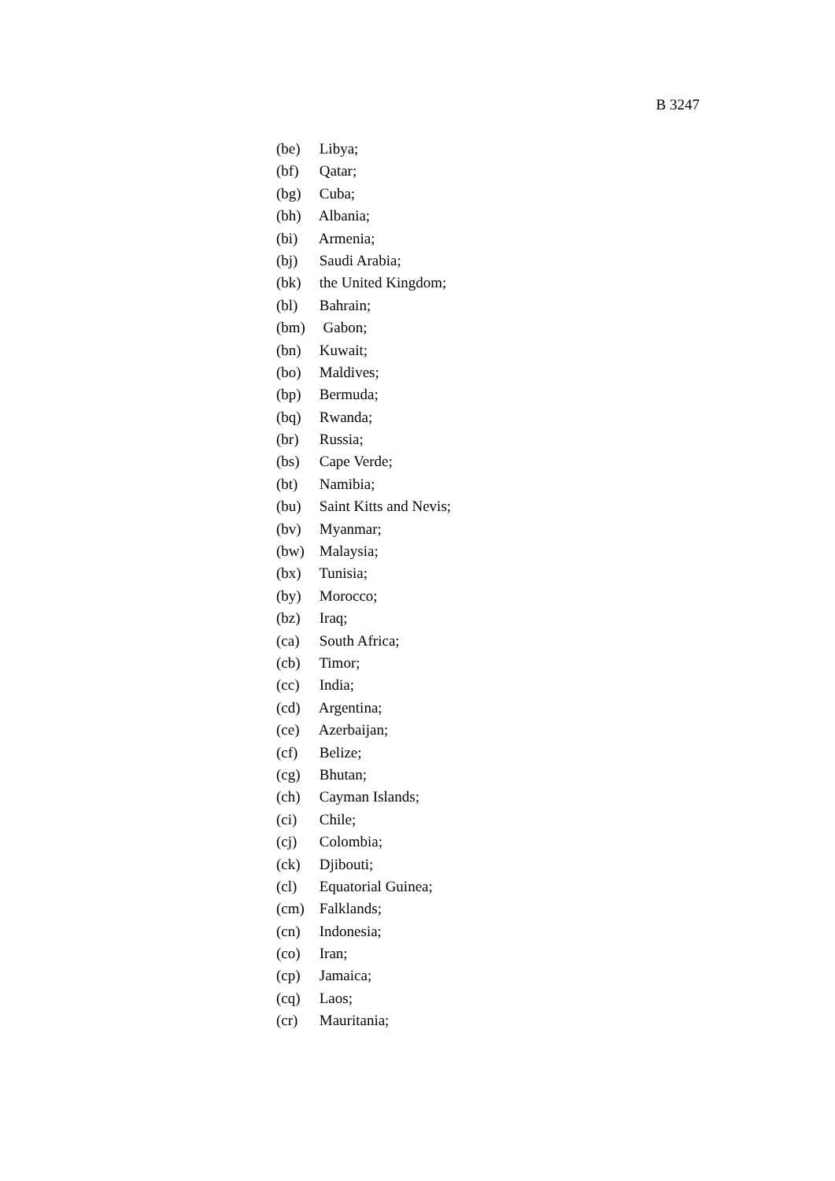B 3247
(be) Libya;
(bf) Qatar;
(bg) Cuba;
(bh) Albania;
(bi) Armenia;
(bj) Saudi Arabia;
(bk) the United Kingdom;
(bl) Bahrain;
(bm) Gabon;
(bn) Kuwait;
(bo) Maldives;
(bp) Bermuda;
(bq) Rwanda;
(br) Russia;
(bs) Cape Verde;
(bt) Namibia;
(bu) Saint Kitts and Nevis;
(bv) Myanmar;
(bw) Malaysia;
(bx) Tunisia;
(by) Morocco;
(bz) Iraq;
(ca) South Africa;
(cb) Timor;
(cc) India;
(cd) Argentina;
(ce) Azerbaijan;
(cf) Belize;
(cg) Bhutan;
(ch) Cayman Islands;
(ci) Chile;
(cj) Colombia;
(ck) Djibouti;
(cl) Equatorial Guinea;
(cm) Falklands;
(cn) Indonesia;
(co) Iran;
(cp) Jamaica;
(cq) Laos;
(cr) Mauritania;